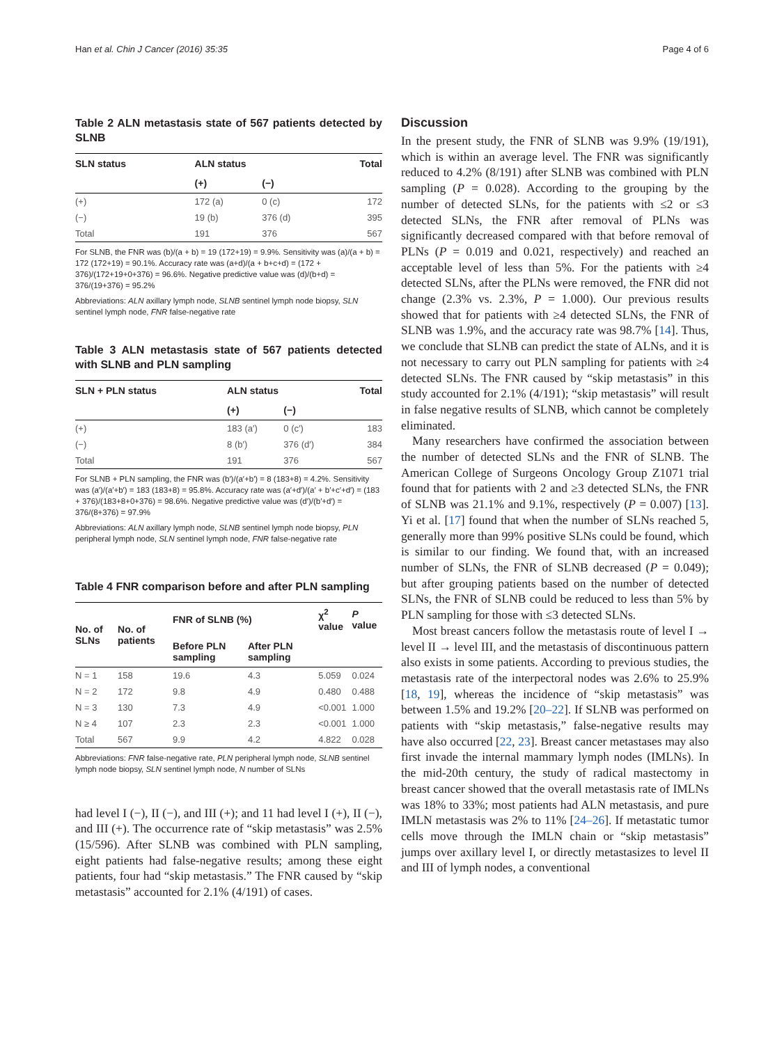Han et al. Chin J Cancer (2016) 35:35 Page 4 of 6
Table 2 ALN metastasis state of 567 patients detected by SLNB
| SLN status | ALN status | | Total |
| --- | --- | --- | --- |
| | (+) | (−) | |
| (+) | 172 (a) | 0 (c) | 172 |
| (−) | 19 (b) | 376 (d) | 395 |
| Total | 191 | 376 | 567 |
For SLNB, the FNR was (b)/(a + b) = 19 (172+19) = 9.9%. Sensitivity was (a)/(a + b) = 172 (172+19) = 90.1%. Accuracy rate was (a+d)/(a + b+c+d) = (172 + 376)/(172+19+0+376) = 96.6%. Negative predictive value was (d)/(b+d) = 376/(19+376) = 95.2%
Abbreviations: ALN axillary lymph node, SLNB sentinel lymph node biopsy, SLN sentinel lymph node, FNR false-negative rate
Table 3 ALN metastasis state of 567 patients detected with SLNB and PLN sampling
| SLN + PLN status | ALN status | | Total |
| --- | --- | --- | --- |
| | (+) | (−) | |
| (+) | 183 (a′) | 0 (c′) | 183 |
| (−) | 8 (b′) | 376 (d′) | 384 |
| Total | 191 | 376 | 567 |
For SLNB + PLN sampling, the FNR was (b′)/(a′+b′) = 8 (183+8) = 4.2%. Sensitivity was (a′)/(a′+b′) = 183 (183+8) = 95.8%. Accuracy rate was (a′+d′)/(a′ + b′+c′+d′) = (183 + 376)/(183+8+0+376) = 98.6%. Negative predictive value was (d′)/(b′+d′) = 376/(8+376) = 97.9%
Abbreviations: ALN axillary lymph node, SLNB sentinel lymph node biopsy, PLN peripheral lymph node, SLN sentinel lymph node, FNR false-negative rate
Table 4 FNR comparison before and after PLN sampling
| No. of SLNs | No. of patients | FNR of SLNB (%) | | χ<sup>2</sup> value | P value |
| --- | --- | --- | --- | --- | --- |
| | | Before PLN sampling | After PLN sampling | | |
| N = 1 | 158 | 19.6 | 4.3 | 5.059 | 0.024 |
| N = 2 | 172 | 9.8 | 4.9 | 0.480 | 0.488 |
| N = 3 | 130 | 7.3 | 4.9 | <0.001 | 1.000 |
| N ≥ 4 | 107 | 2.3 | 2.3 | <0.001 | 1.000 |
| Total | 567 | 9.9 | 4.2 | 4.822 | 0.028 |
Abbreviations: FNR false-negative rate, PLN peripheral lymph node, SLNB sentinel lymph node biopsy, SLN sentinel lymph node, N number of SLNs
had level I (−), II (−), and III (+); and 11 had level I (+), II (−), and III (+). The occurrence rate of “skip metastasis” was 2.5% (15/596). After SLNB was combined with PLN sampling, eight patients had false-negative results; among these eight patients, four had “skip metastasis.” The FNR caused by “skip metastasis” accounted for 2.1% (4/191) of cases.
Discussion
In the present study, the FNR of SLNB was 9.9% (19/191), which is within an average level. The FNR was significantly reduced to 4.2% (8/191) after SLNB was combined with PLN sampling (P = 0.028). According to the grouping by the number of detected SLNs, for the patients with ≤2 or ≤3 detected SLNs, the FNR after removal of PLNs was significantly decreased compared with that before removal of PLNs (P = 0.019 and 0.021, respectively) and reached an acceptable level of less than 5%. For the patients with ≥4 detected SLNs, after the PLNs were removed, the FNR did not change (2.3% vs. 2.3%, P = 1.000). Our previous results showed that for patients with ≥4 detected SLNs, the FNR of SLNB was 1.9%, and the accuracy rate was 98.7% [14]. Thus, we conclude that SLNB can predict the state of ALNs, and it is not necessary to carry out PLN sampling for patients with ≥4 detected SLNs. The FNR caused by “skip metastasis” in this study accounted for 2.1% (4/191); “skip metastasis” will result in false negative results of SLNB, which cannot be completely eliminated.
Many researchers have confirmed the association between the number of detected SLNs and the FNR of SLNB. The American College of Surgeons Oncology Group Z1071 trial found that for patients with 2 and ≥3 detected SLNs, the FNR of SLNB was 21.1% and 9.1%, respectively (P = 0.007) [13]. Yi et al. [17] found that when the number of SLNs reached 5, generally more than 99% positive SLNs could be found, which is similar to our finding. We found that, with an increased number of SLNs, the FNR of SLNB decreased (P = 0.049); but after grouping patients based on the number of detected SLNs, the FNR of SLNB could be reduced to less than 5% by PLN sampling for those with ≤3 detected SLNs.
Most breast cancers follow the metastasis route of level I → level II → level III, and the metastasis of discontinuous pattern also exists in some patients. According to previous studies, the metastasis rate of the interpectoral nodes was 2.6% to 25.9% [18, 19], whereas the incidence of “skip metastasis” was between 1.5% and 19.2% [20–22]. If SLNB was performed on patients with “skip metastasis,” false-negative results may have also occurred [22, 23]. Breast cancer metastases may also first invade the internal mammary lymph nodes (IMLNs). In the mid-20th century, the study of radical mastectomy in breast cancer showed that the overall metastasis rate of IMLNs was 18% to 33%; most patients had ALN metastasis, and pure IMLN metastasis was 2% to 11% [24–26]. If metastatic tumor cells move through the IMLN chain or “skip metastasis” jumps over axillary level I, or directly metastasizes to level II and III of lymph nodes, a conventional